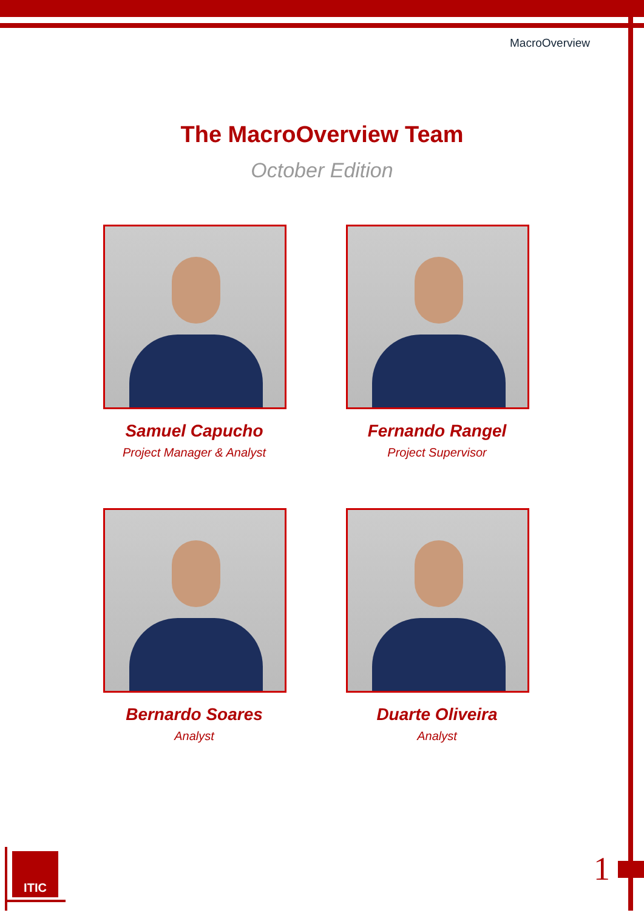MacroOverview
The MacroOverview Team
October Edition
Samuel Capucho
Project Manager & Analyst
Fernando Rangel
Project Supervisor
Bernardo Soares
Analyst
Duarte Oliveira
Analyst
ITIC 1